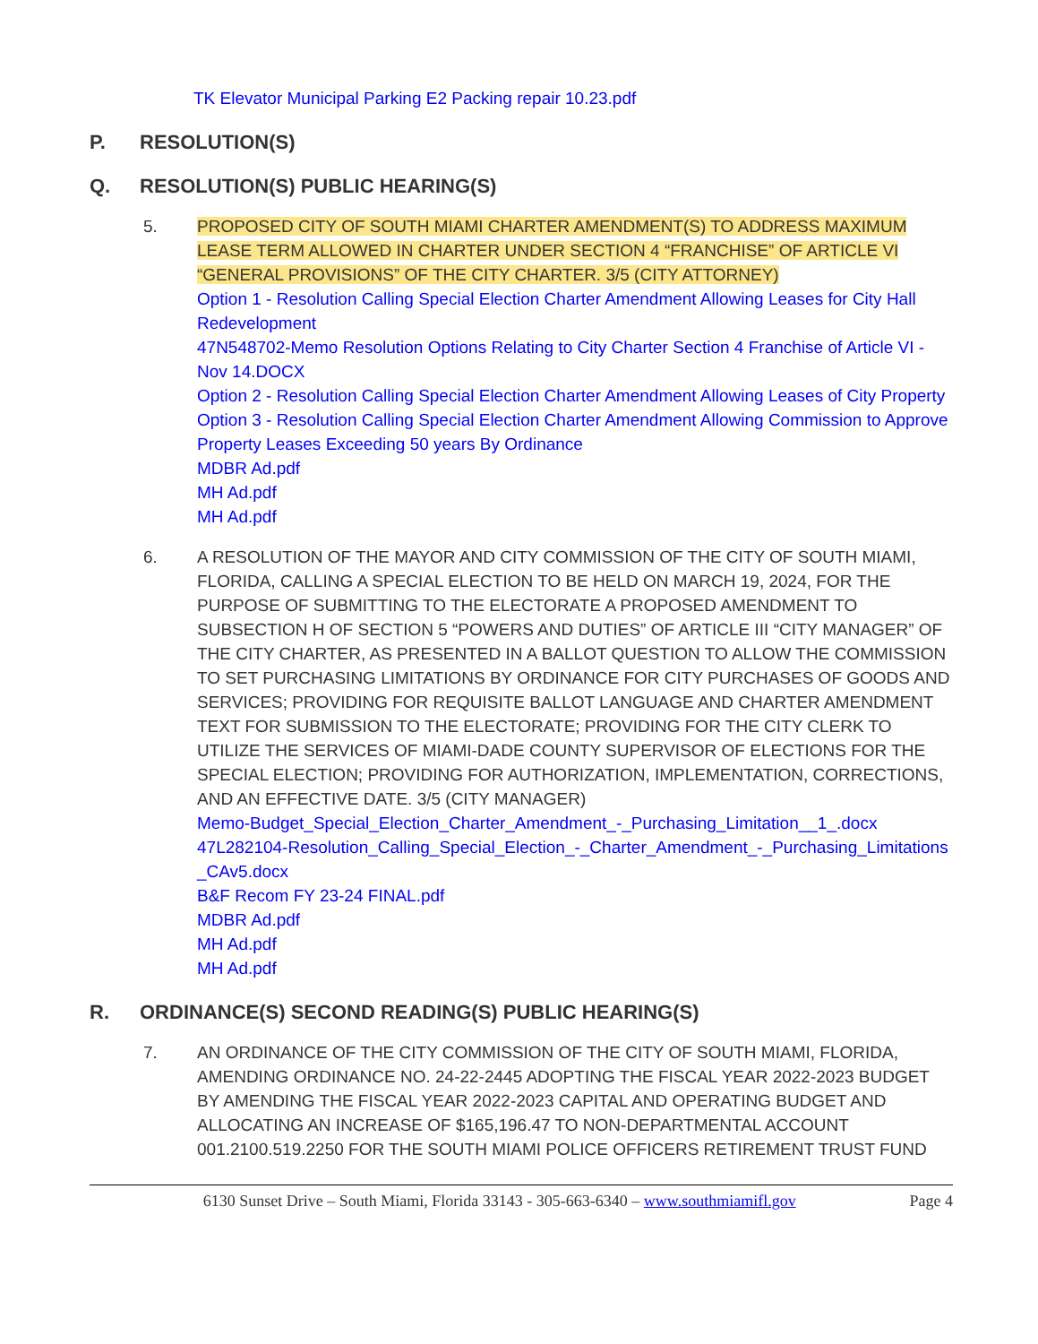TK Elevator Municipal Parking E2 Packing repair 10.23.pdf
P. RESOLUTION(S)
Q. RESOLUTION(S) PUBLIC HEARING(S)
5. PROPOSED CITY OF SOUTH MIAMI CHARTER AMENDMENT(S) TO ADDRESS MAXIMUM LEASE TERM ALLOWED IN CHARTER UNDER SECTION 4 “FRANCHISE” OF ARTICLE VI “GENERAL PROVISIONS” OF THE CITY CHARTER. 3/5 (CITY ATTORNEY)
Option 1 - Resolution Calling Special Election Charter Amendment Allowing Leases for City Hall Redevelopment
47N548702-Memo Resolution Options Relating to City Charter Section 4 Franchise of Article VI - Nov 14.DOCX
Option 2 - Resolution Calling Special Election Charter Amendment Allowing Leases of City Property
Option 3 - Resolution Calling Special Election Charter Amendment Allowing Commission to Approve Property Leases Exceeding 50 years By Ordinance
MDBR Ad.pdf
MH Ad.pdf
MH Ad.pdf
6. A RESOLUTION OF THE MAYOR AND CITY COMMISSION OF THE CITY OF SOUTH MIAMI, FLORIDA, CALLING A SPECIAL ELECTION TO BE HELD ON MARCH 19, 2024, FOR THE PURPOSE OF SUBMITTING TO THE ELECTORATE A PROPOSED AMENDMENT TO SUBSECTION H OF SECTION 5 “POWERS AND DUTIES” OF ARTICLE III “CITY MANAGER” OF THE CITY CHARTER, AS PRESENTED IN A BALLOT QUESTION TO ALLOW THE COMMISSION TO SET PURCHASING LIMITATIONS BY ORDINANCE FOR CITY PURCHASES OF GOODS AND SERVICES; PROVIDING FOR REQUISITE BALLOT LANGUAGE AND CHARTER AMENDMENT TEXT FOR SUBMISSION TO THE ELECTORATE; PROVIDING FOR THE CITY CLERK TO UTILIZE THE SERVICES OF MIAMI-DADE COUNTY SUPERVISOR OF ELECTIONS FOR THE SPECIAL ELECTION; PROVIDING FOR AUTHORIZATION, IMPLEMENTATION, CORRECTIONS, AND AN EFFECTIVE DATE. 3/5 (CITY MANAGER)
Memo-Budget_Special_Election_Charter_Amendment_-_Purchasing_Limitation__1_.docx
47L282104-Resolution_Calling_Special_Election_-_Charter_Amendment_-_Purchasing_Limitations_CAv5.docx
B&F Recom FY 23-24 FINAL.pdf
MDBR Ad.pdf
MH Ad.pdf
MH Ad.pdf
R. ORDINANCE(S) SECOND READING(S) PUBLIC HEARING(S)
7. AN ORDINANCE OF THE CITY COMMISSION OF THE CITY OF SOUTH MIAMI, FLORIDA, AMENDING ORDINANCE NO. 24-22-2445 ADOPTING THE FISCAL YEAR 2022-2023 BUDGET BY AMENDING THE FISCAL YEAR 2022-2023 CAPITAL AND OPERATING BUDGET AND ALLOCATING AN INCREASE OF $165,196.47 TO NON-DEPARTMENTAL ACCOUNT 001.2100.519.2250 FOR THE SOUTH MIAMI POLICE OFFICERS RETIREMENT TRUST FUND
6130 Sunset Drive – South Miami, Florida 33143 - 305-663-6340 – www.southmiamifl.gov
Page 4